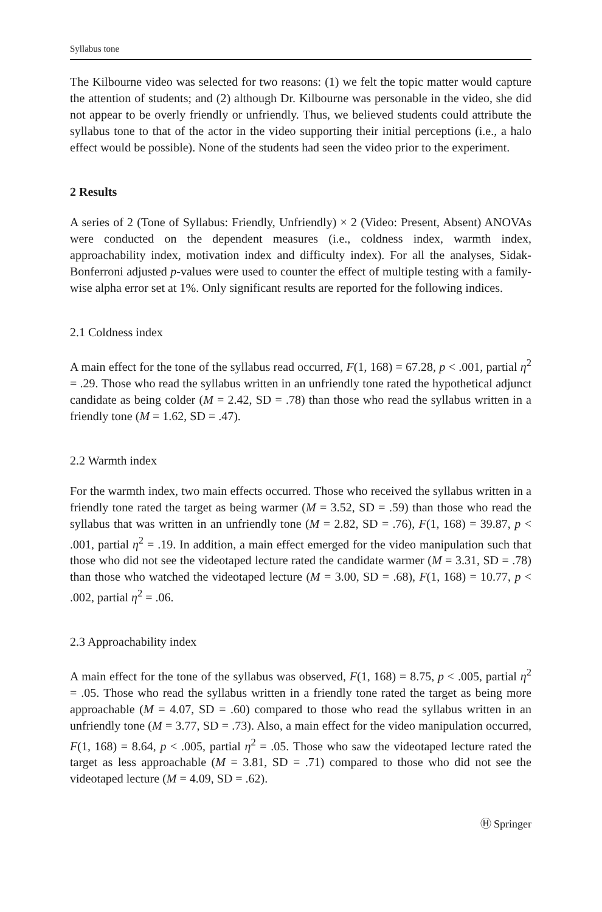Syllabus tone
The Kilbourne video was selected for two reasons: (1) we felt the topic matter would capture the attention of students; and (2) although Dr. Kilbourne was personable in the video, she did not appear to be overly friendly or unfriendly. Thus, we believed students could attribute the syllabus tone to that of the actor in the video supporting their initial perceptions (i.e., a halo effect would be possible). None of the students had seen the video prior to the experiment.
2 Results
A series of 2 (Tone of Syllabus: Friendly, Unfriendly) × 2 (Video: Present, Absent) ANOVAs were conducted on the dependent measures (i.e., coldness index, warmth index, approachability index, motivation index and difficulty index). For all the analyses, Sidak-Bonferroni adjusted p-values were used to counter the effect of multiple testing with a family-wise alpha error set at 1%. Only significant results are reported for the following indices.
2.1 Coldness index
A main effect for the tone of the syllabus read occurred, F(1, 168) = 67.28, p < .001, partial η<sup>2</sup> = .29. Those who read the syllabus written in an unfriendly tone rated the hypothetical adjunct candidate as being colder (M = 2.42, SD = .78) than those who read the syllabus written in a friendly tone (M = 1.62, SD = .47).
2.2 Warmth index
For the warmth index, two main effects occurred. Those who received the syllabus written in a friendly tone rated the target as being warmer (M = 3.52, SD = .59) than those who read the syllabus that was written in an unfriendly tone (M = 2.82, SD = .76), F(1, 168) = 39.87, p < .001, partial η<sup>2</sup> = .19. In addition, a main effect emerged for the video manipulation such that those who did not see the videotaped lecture rated the candidate warmer (M = 3.31, SD = .78) than those who watched the videotaped lecture (M = 3.00, SD = .68), F(1, 168) = 10.77, p < .002, partial η<sup>2</sup> = .06.
2.3 Approachability index
A main effect for the tone of the syllabus was observed, F(1, 168) = 8.75, p < .005, partial η<sup>2</sup> = .05. Those who read the syllabus written in a friendly tone rated the target as being more approachable (M = 4.07, SD = .60) compared to those who read the syllabus written in an unfriendly tone (M = 3.77, SD = .73). Also, a main effect for the video manipulation occurred, F(1, 168) = 8.64, p < .005, partial η<sup>2</sup> = .05. Those who saw the videotaped lecture rated the target as less approachable (M = 3.81, SD = .71) compared to those who did not see the videotaped lecture (M = 4.09, SD = .62).
Ⓗ Springer